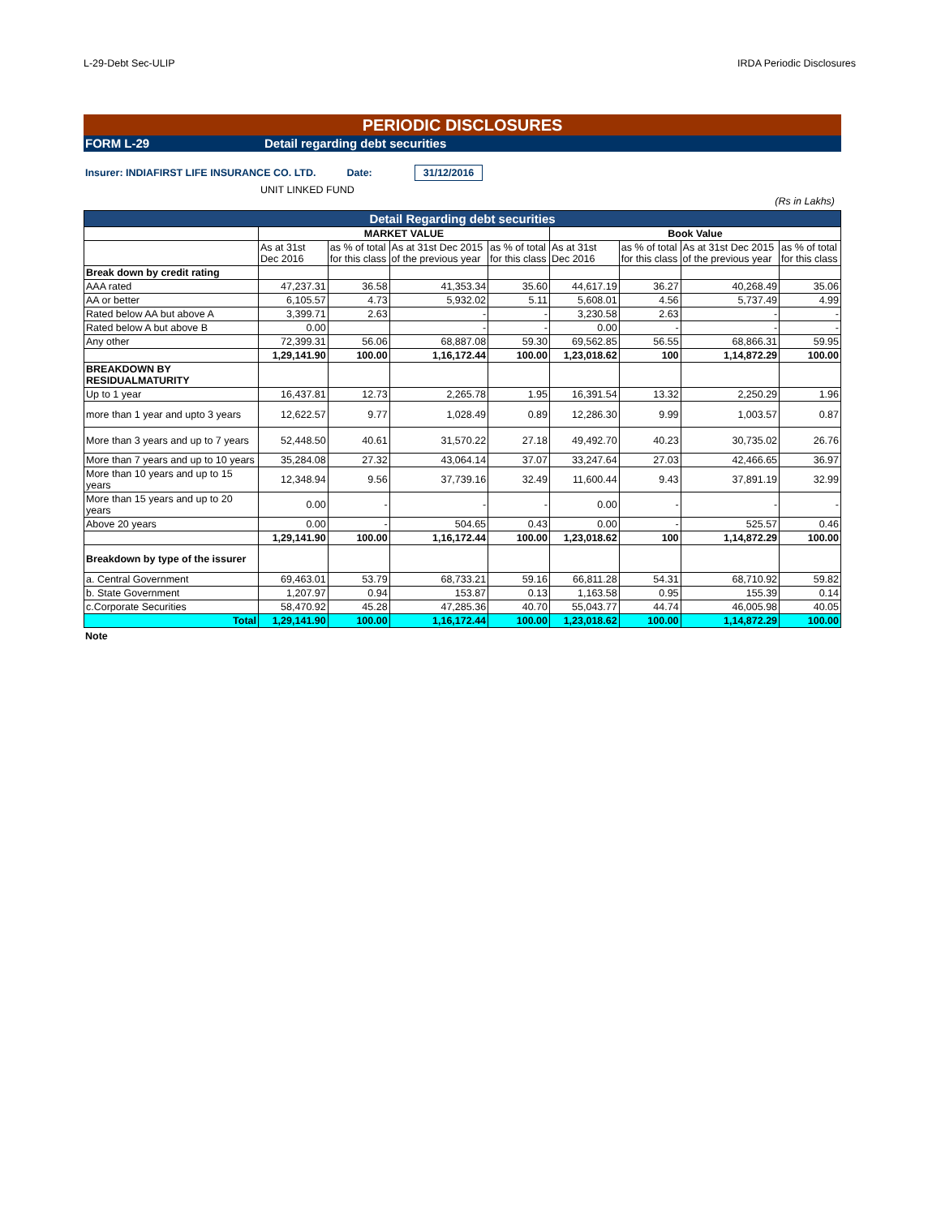L-29-Debt Sec-ULIP IRDA Periodic Disclosures
PERIODIC DISCLOSURES
FORM L-29 Detail regarding debt securities
Insurer: INDIAFIRST LIFE INSURANCE CO. LTD. Date: 31/12/2016
UNIT LINKED FUND
(Rs in Lakhs)
| Detail Regarding debt securities | | | | | | | | |
| | MARKET VALUE | | | | Book Value | | | |
| | As at 31st Dec 2016 | as % of total for this class | As at 31st Dec 2015 of the previous year | as % of total for this class | As at 31st Dec 2016 | as % of total for this class | As at 31st Dec 2015 of the previous year | as % of total for this class |
| Break down by credit rating | | | | | | | | |
| AAA rated | 47,237.31 | 36.58 | 41,353.34 | 35.60 | 44,617.19 | 36.27 | 40,268.49 | 35.06 |
| AA or better | 6,105.57 | 4.73 | 5,932.02 | 5.11 | 5,608.01 | 4.56 | 5,737.49 | 4.99 |
| Rated below AA but above A | 3,399.71 | 2.63 | - | - | 3,230.58 | 2.63 | - | - |
| Rated below A but above B | 0.00 | | - | - | 0.00 | - | - | - |
| Any other | 72,399.31 | 56.06 | 68,887.08 | 59.30 | 69,562.85 | 56.55 | 68,866.31 | 59.95 |
| | 1,29,141.90 | 100.00 | 1,16,172.44 | 100.00 | 1,23,018.62 | 100 | 1,14,872.29 | 100.00 |
| BREAKDOWN BY RESIDUALMATURITY | | | | | | | | |
| Up to 1 year | 16,437.81 | 12.73 | 2,265.78 | 1.95 | 16,391.54 | 13.32 | 2,250.29 | 1.96 |
| more than 1 year and upto 3 years | 12,622.57 | 9.77 | 1,028.49 | 0.89 | 12,286.30 | 9.99 | 1,003.57 | 0.87 |
| More than 3 years and up to 7 years | 52,448.50 | 40.61 | 31,570.22 | 27.18 | 49,492.70 | 40.23 | 30,735.02 | 26.76 |
| More than 7 years and up to 10 years | 35,284.08 | 27.32 | 43,064.14 | 37.07 | 33,247.64 | 27.03 | 42,466.65 | 36.97 |
| More than 10 years and up to 15 years | 12,348.94 | 9.56 | 37,739.16 | 32.49 | 11,600.44 | 9.43 | 37,891.19 | 32.99 |
| More than 15 years and up to 20 years | 0.00 | - | - | - | 0.00 | - | - | - |
| Above 20 years | 0.00 | - | 504.65 | 0.43 | 0.00 | - | 525.57 | 0.46 |
| | 1,29,141.90 | 100.00 | 1,16,172.44 | 100.00 | 1,23,018.62 | 100 | 1,14,872.29 | 100.00 |
| Breakdown by type of the issurer | | | | | | | | |
| a. Central Government | 69,463.01 | 53.79 | 68,733.21 | 59.16 | 66,811.28 | 54.31 | 68,710.92 | 59.82 |
| b. State Government | 1,207.97 | 0.94 | 153.87 | 0.13 | 1,163.58 | 0.95 | 155.39 | 0.14 |
| c.Corporate Securities | 58,470.92 | 45.28 | 47,285.36 | 40.70 | 55,043.77 | 44.74 | 46,005.98 | 40.05 |
| Total | 1,29,141.90 | 100.00 | 1,16,172.44 | 100.00 | 1,23,018.62 | 100.00 | 1,14,872.29 | 100.00 |
Note